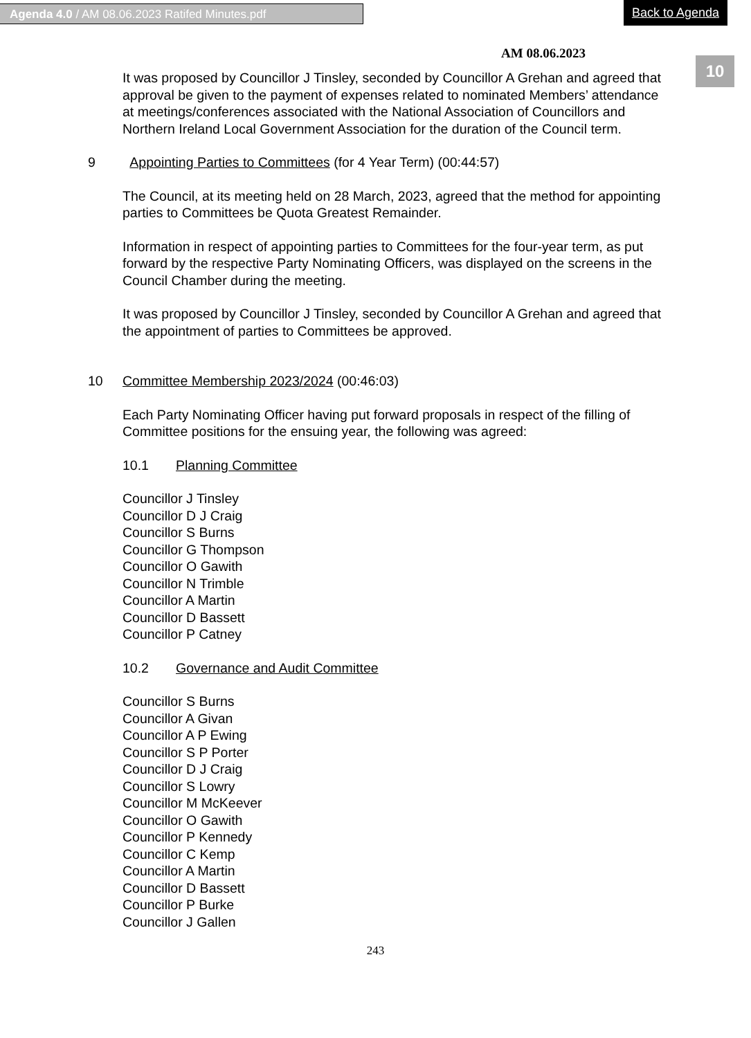Agenda 4.0 / AM 08.06.2023 Ratifed Minutes.pdf Back to Agenda
10
AM 08.06.2023
It was proposed by Councillor J Tinsley, seconded by Councillor A Grehan and agreed that approval be given to the payment of expenses related to nominated Members’ attendance at meetings/conferences associated with the National Association of Councillors and Northern Ireland Local Government Association for the duration of the Council term.
9 Appointing Parties to Committees (for 4 Year Term) (00:44:57)
The Council, at its meeting held on 28 March, 2023, agreed that the method for appointing parties to Committees be Quota Greatest Remainder.
Information in respect of appointing parties to Committees for the four-year term, as put forward by the respective Party Nominating Officers, was displayed on the screens in the Council Chamber during the meeting.
It was proposed by Councillor J Tinsley, seconded by Councillor A Grehan and agreed that the appointment of parties to Committees be approved.
10 Committee Membership 2023/2024 (00:46:03)
Each Party Nominating Officer having put forward proposals in respect of the filling of Committee positions for the ensuing year, the following was agreed:
10.1 Planning Committee
Councillor J Tinsley
Councillor D J Craig
Councillor S Burns
Councillor G Thompson
Councillor O Gawith
Councillor N Trimble
Councillor A Martin
Councillor D Bassett
Councillor P Catney
10.2 Governance and Audit Committee
Councillor S Burns
Councillor A Givan
Councillor A P Ewing
Councillor S P Porter
Councillor D J Craig
Councillor S Lowry
Councillor M McKeever
Councillor O Gawith
Councillor P Kennedy
Councillor C Kemp
Councillor A Martin
Councillor D Bassett
Councillor P Burke
Councillor J Gallen
243